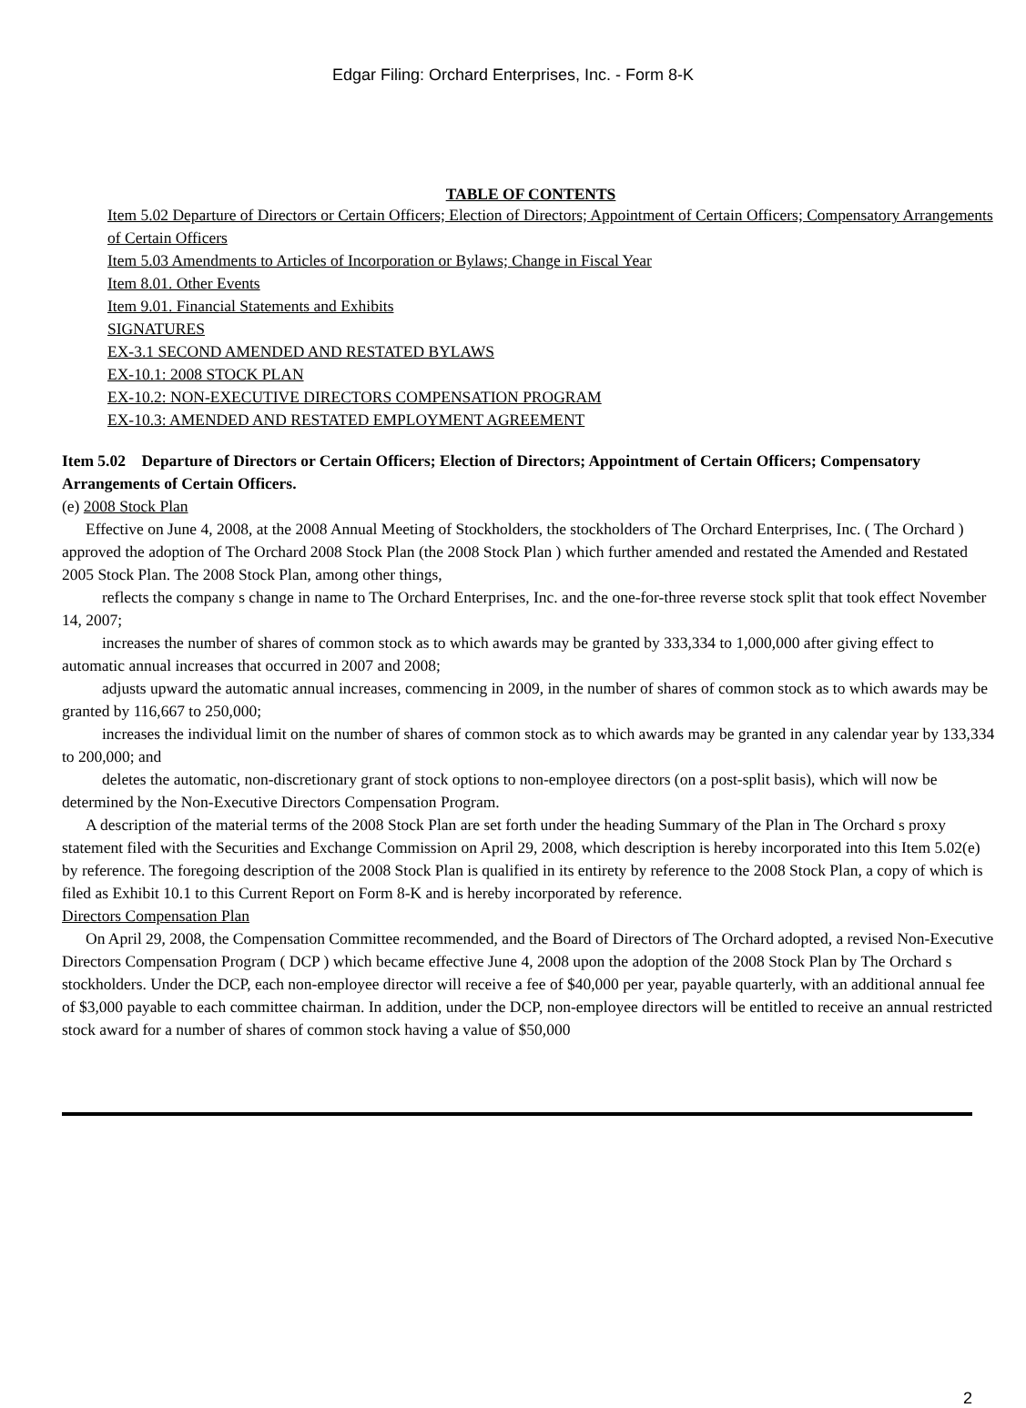Edgar Filing: Orchard Enterprises, Inc. - Form 8-K
TABLE OF CONTENTS
Item 5.02 Departure of Directors or Certain Officers; Election of Directors; Appointment of Certain Officers; Compensatory Arrangements of Certain Officers
Item 5.03 Amendments to Articles of Incorporation or Bylaws; Change in Fiscal Year
Item 8.01. Other Events
Item 9.01. Financial Statements and Exhibits
SIGNATURES
EX-3.1 SECOND AMENDED AND RESTATED BYLAWS
EX-10.1: 2008 STOCK PLAN
EX-10.2: NON-EXECUTIVE DIRECTORS COMPENSATION PROGRAM
EX-10.3: AMENDED AND RESTATED EMPLOYMENT AGREEMENT
Item 5.02 Departure of Directors or Certain Officers; Election of Directors; Appointment of Certain Officers; Compensatory Arrangements of Certain Officers.
(e) 2008 Stock Plan
Effective on June 4, 2008, at the 2008 Annual Meeting of Stockholders, the stockholders of The Orchard Enterprises, Inc. ( The Orchard ) approved the adoption of The Orchard 2008 Stock Plan (the 2008 Stock Plan ) which further amended and restated the Amended and Restated 2005 Stock Plan. The 2008 Stock Plan, among other things,
reflects the company s change in name to The Orchard Enterprises, Inc. and the one-for-three reverse stock split that took effect November 14, 2007;
increases the number of shares of common stock as to which awards may be granted by 333,334 to 1,000,000 after giving effect to automatic annual increases that occurred in 2007 and 2008;
adjusts upward the automatic annual increases, commencing in 2009, in the number of shares of common stock as to which awards may be granted by 116,667 to 250,000;
increases the individual limit on the number of shares of common stock as to which awards may be granted in any calendar year by 133,334 to 200,000; and
deletes the automatic, non-discretionary grant of stock options to non-employee directors (on a post-split basis), which will now be determined by the Non-Executive Directors Compensation Program.
A description of the material terms of the 2008 Stock Plan are set forth under the heading Summary of the Plan in The Orchard s proxy statement filed with the Securities and Exchange Commission on April 29, 2008, which description is hereby incorporated into this Item 5.02(e) by reference. The foregoing description of the 2008 Stock Plan is qualified in its entirety by reference to the 2008 Stock Plan, a copy of which is filed as Exhibit 10.1 to this Current Report on Form 8-K and is hereby incorporated by reference.
Directors Compensation Plan
On April 29, 2008, the Compensation Committee recommended, and the Board of Directors of The Orchard adopted, a revised Non-Executive Directors Compensation Program ( DCP ) which became effective June 4, 2008 upon the adoption of the 2008 Stock Plan by The Orchard s stockholders. Under the DCP, each non-employee director will receive a fee of $40,000 per year, payable quarterly, with an additional annual fee of $3,000 payable to each committee chairman. In addition, under the DCP, non-employee directors will be entitled to receive an annual restricted stock award for a number of shares of common stock having a value of $50,000
2